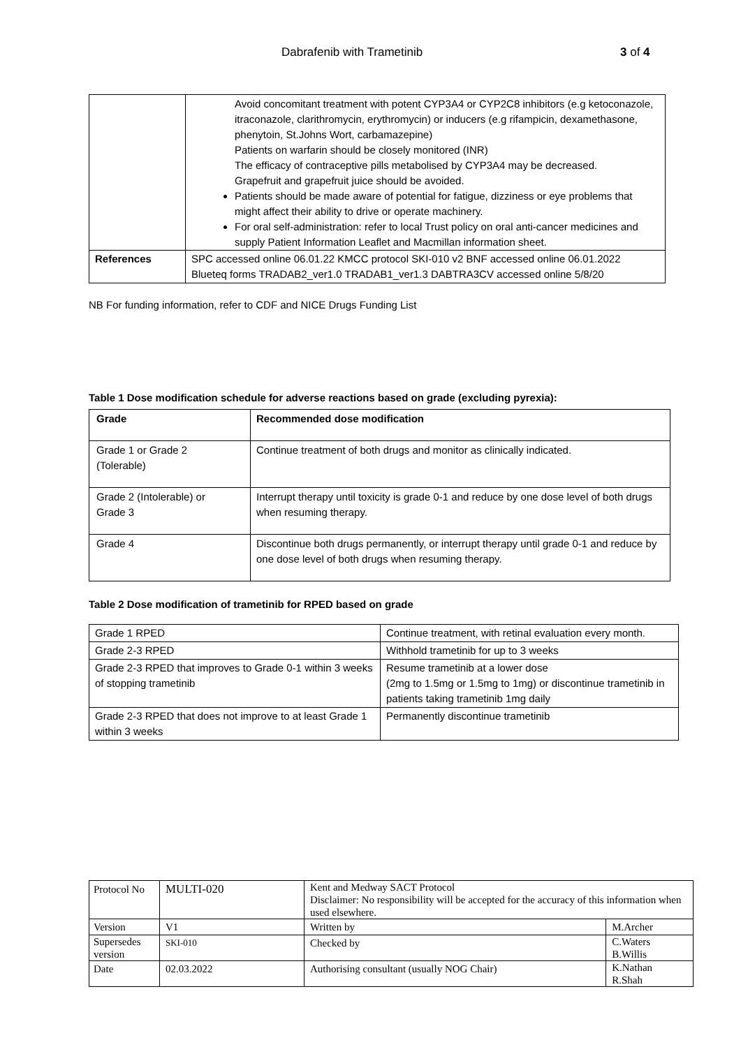Dabrafenib with Trametinib 3 of 4
| | Avoid concomitant treatment with potent CYP3A4 or CYP2C8 inhibitors (e.g ketoconazole, itraconazole, clarithromycin, erythromycin) or inducers (e.g rifampicin, dexamethasone, phenytoin, St.Johns Wort, carbamazepine) Patients on warfarin should be closely monitored (INR) The efficacy of contraceptive pills metabolised by CYP3A4 may be decreased. Grapefruit and grapefruit juice should be avoided. Patients should be made aware of potential for fatigue, dizziness or eye problems that might affect their ability to drive or operate machinery. For oral self-administration: refer to local Trust policy on oral anti-cancer medicines and supply Patient Information Leaflet and Macmillan information sheet. |
| References | SPC accessed online 06.01.22 KMCC protocol SKI-010 v2 BNF accessed online 06.01.2022 Blueteq forms TRADAB2_ver1.0 TRADAB1_ver1.3 DABTRA3CV accessed online 5/8/20 |
NB For funding information, refer to CDF and NICE Drugs Funding List
Table 1 Dose modification schedule for adverse reactions based on grade (excluding pyrexia):
| Grade | Recommended dose modification |
| --- | --- |
| Grade 1 or Grade 2 (Tolerable) | Continue treatment of both drugs and monitor as clinically indicated. |
| Grade 2 (Intolerable) or Grade 3 | Interrupt therapy until toxicity is grade 0-1 and reduce by one dose level of both drugs when resuming therapy. |
| Grade 4 | Discontinue both drugs permanently, or interrupt therapy until grade 0-1 and reduce by one dose level of both drugs when resuming therapy. |
Table 2 Dose modification of trametinib for RPED based on grade
| Grade 1 RPED | Continue treatment, with retinal evaluation every month. |
| Grade 2-3 RPED | Withhold trametinib for up to 3 weeks |
| Grade 2-3 RPED that improves to Grade 0-1 within 3 weeks of stopping trametinib | Resume trametinib at a lower dose (2mg to 1.5mg or 1.5mg to 1mg) or discontinue trametinib in patients taking trametinib 1mg daily |
| Grade 2-3 RPED that does not improve to at least Grade 1 within 3 weeks | Permanently discontinue trametinib |
| Protocol No | MULTI-020 | Kent and Medway SACT Protocol Disclaimer: No responsibility will be accepted for the accuracy of this information when used elsewhere. | |
| Version | V1 | Written by | M.Archer |
| Supersedes version | SKI-010 | Checked by | C.Waters B.Willis |
| Date | 02.03.2022 | Authorising consultant (usually NOG Chair) | K.Nathan R.Shah |